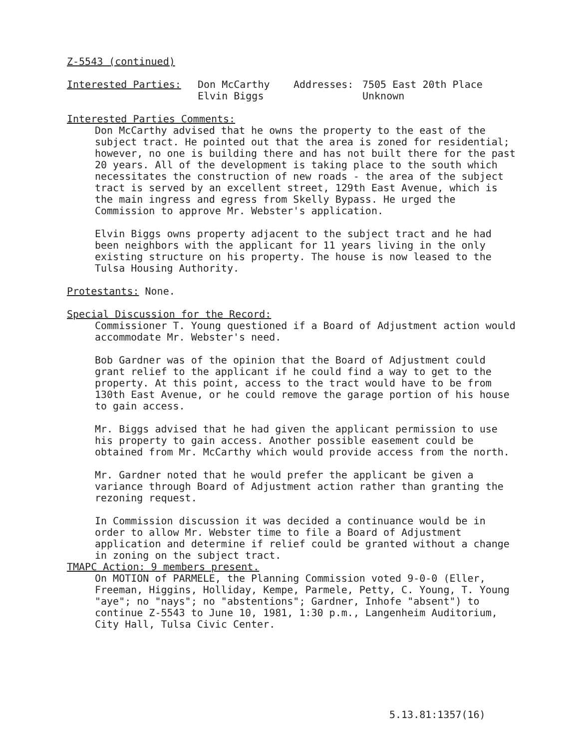Z-5543 (continued)
| Interested Parties: | Don McCarthy Elvin Biggs | Addresses: | 7505 East 20th Place Unknown |
Interested Parties Comments:
Don McCarthy advised that he owns the property to the east of the subject tract. He pointed out that the area is zoned for residential; however, no one is building there and has not built there for the past 20 years. All of the development is taking place to the south which necessitates the construction of new roads - the area of the subject tract is served by an excellent street, 129th East Avenue, which is the main ingress and egress from Skelly Bypass. He urged the Commission to approve Mr. Webster's application.
Elvin Biggs owns property adjacent to the subject tract and he had been neighbors with the applicant for 11 years living in the only existing structure on his property. The house is now leased to the Tulsa Housing Authority.
Protestants: None.
Special Discussion for the Record:
Commissioner T. Young questioned if a Board of Adjustment action would accommodate Mr. Webster's need.
Bob Gardner was of the opinion that the Board of Adjustment could grant relief to the applicant if he could find a way to get to the property. At this point, access to the tract would have to be from 130th East Avenue, or he could remove the garage portion of his house to gain access.
Mr. Biggs advised that he had given the applicant permission to use his property to gain access. Another possible easement could be obtained from Mr. McCarthy which would provide access from the north.
Mr. Gardner noted that he would prefer the applicant be given a variance through Board of Adjustment action rather than granting the rezoning request.
In Commission discussion it was decided a continuance would be in order to allow Mr. Webster time to file a Board of Adjustment application and determine if relief could be granted without a change in zoning on the subject tract.
TMAPC Action: 9 members present.
On MOTION of PARMELE, the Planning Commission voted 9-0-0 (Eller, Freeman, Higgins, Holliday, Kempe, Parmele, Petty, C. Young, T. Young "aye"; no "nays"; no "abstentions"; Gardner, Inhofe "absent") to continue Z-5543 to June 10, 1981, 1:30 p.m., Langenheim Auditorium, City Hall, Tulsa Civic Center.
5.13.81:1357(16)